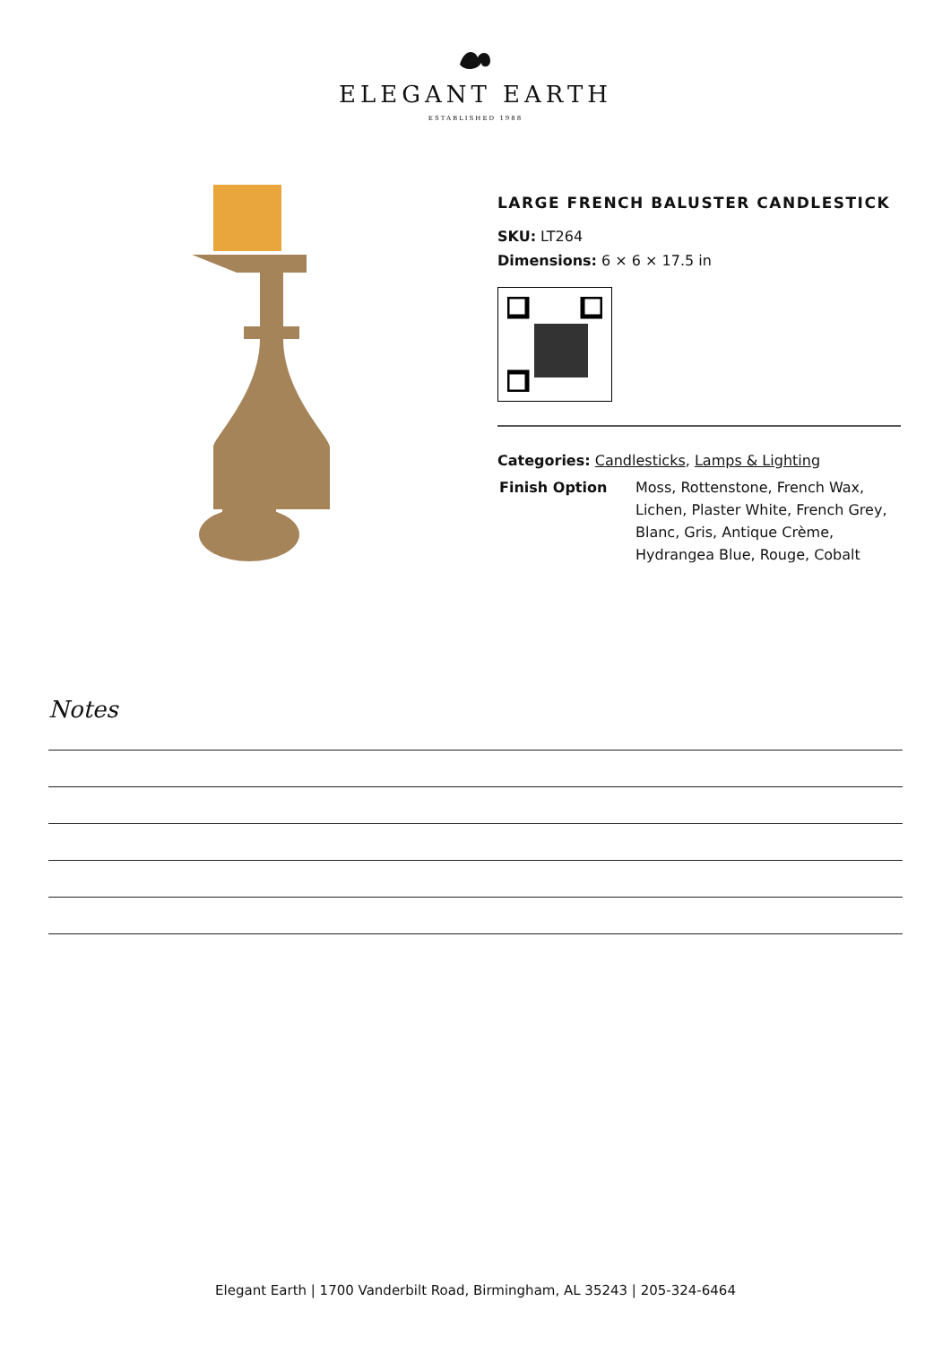ELEGANT EARTH
ESTABLISHED 1988
LARGE FRENCH BALUSTER CANDLESTICK
SKU: LT264
Dimensions: 6 × 6 × 17.5 in
Categories: Candlesticks, Lamps & Lighting
| Finish Option | Moss, Rottenstone, French Wax, Lichen, Plaster White, French Grey, Blanc, Gris, Antique Crème, Hydrangea Blue, Rouge, Cobalt |
Notes
Elegant Earth | 1700 Vanderbilt Road, Birmingham, AL 35243 | 205-324-6464